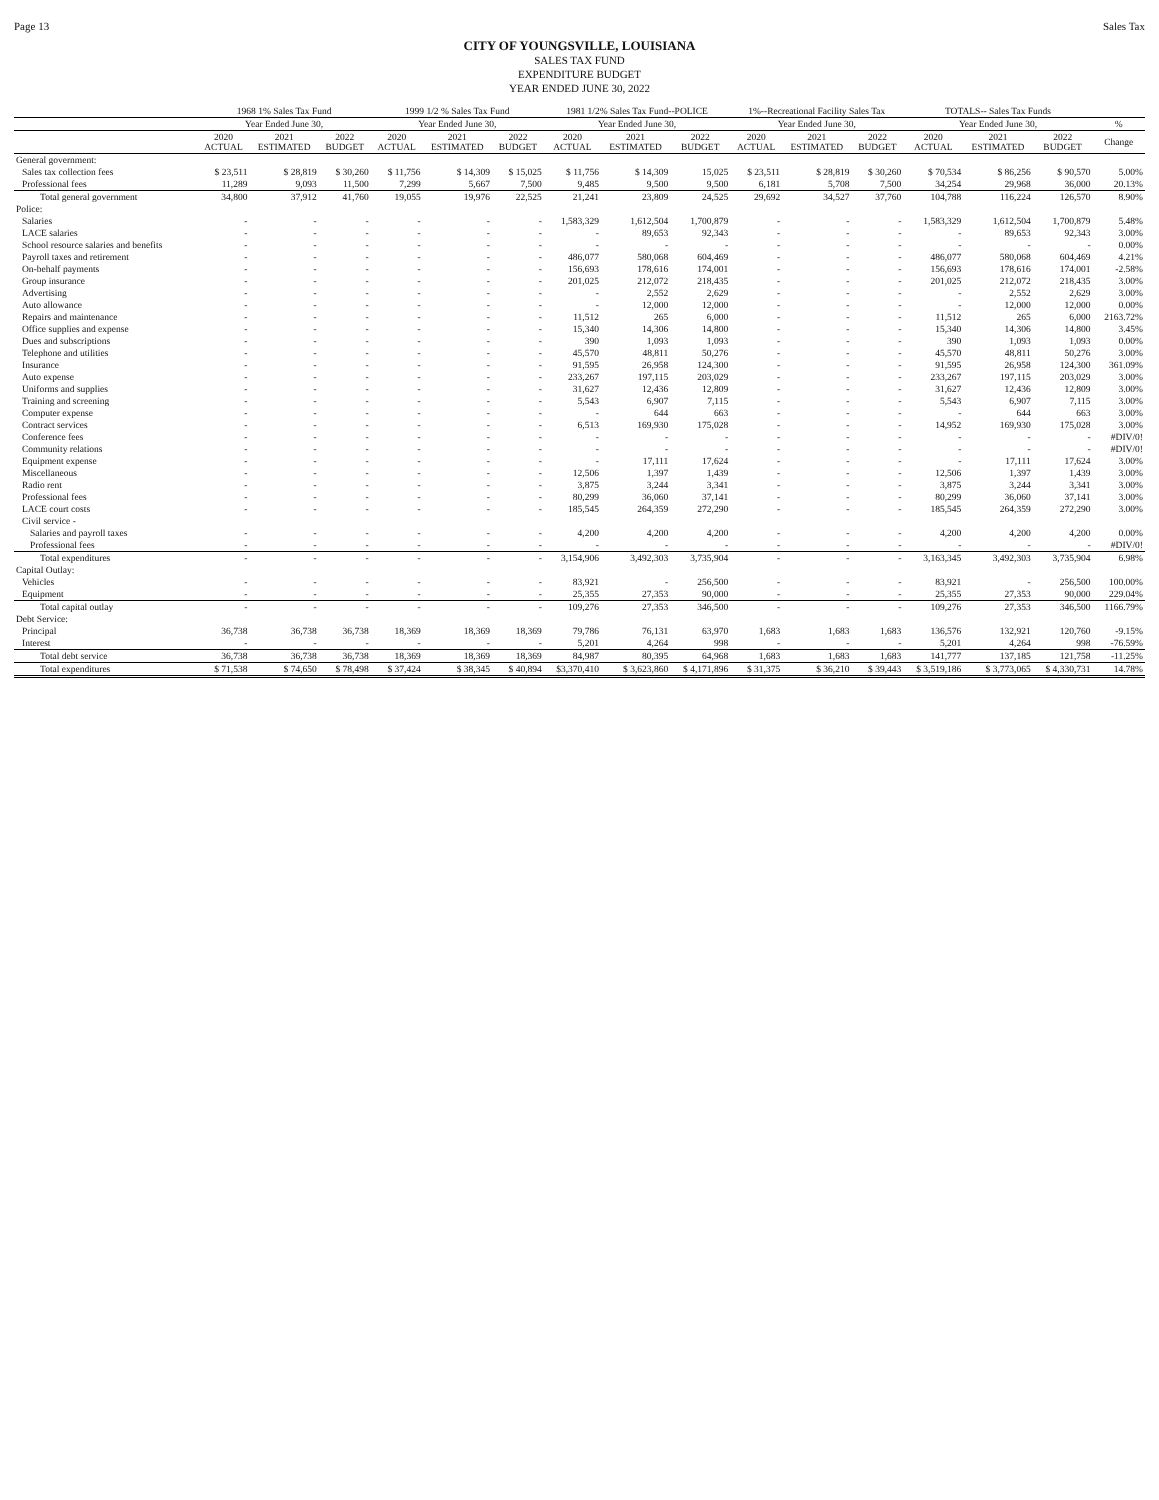Page 13 Sales Tax
CITY OF YOUNGSVILLE, LOUISIANA
SALES TAX FUND
EXPENDITURE BUDGET
YEAR ENDED JUNE 30, 2022
| | 1968 1% Sales Tax Fund | | | 1999 1/2 % Sales Tax Fund | | | 1981 1/2% Sales Tax Fund--POLICE | | | 1%--Recreational Facility Sales Tax | | | TOTALS-- Sales Tax Funds | | | |
| --- | --- | --- | --- | --- | --- | --- | --- | --- | --- | --- | --- | --- | --- | --- | --- | --- |
| | Year Ended June 30, | | | Year Ended June 30, | | | Year Ended June 30, | | | Year Ended June 30, | | | Year Ended June 30, | | | % |
| | 2020 ACTUAL | 2021 ESTIMATED | 2022 BUDGET | 2020 ACTUAL | 2021 ESTIMATED | 2022 BUDGET | 2020 ACTUAL | 2021 ESTIMATED | 2022 BUDGET | 2020 ACTUAL | 2021 ESTIMATED | 2022 BUDGET | 2020 ACTUAL | 2021 ESTIMATED | 2022 BUDGET | Change |
| General government: | | | | | | | | | | | | | | | | |
| Sales tax collection fees | $ 23,511 | $ 28,819 | $ 30,260 | $ 11,756 | $ 14,309 | $ 15,025 | $ 11,756 | $ 14,309 | 15,025 | $ 23,511 | $ 28,819 | $ 30,260 | $ 70,534 | $ 86,256 | $ 90,570 | 5.00% |
| Professional fees | 11,289 | 9,093 | 11,500 | 7,299 | 5,667 | 7,500 | 9,485 | 9,500 | 9,500 | 6,181 | 5,708 | 7,500 | 34,254 | 29,968 | 36,000 | 20.13% |
| Total general government | 34,800 | 37,912 | 41,760 | 19,055 | 19,976 | 22,525 | 21,241 | 23,809 | 24,525 | 29,692 | 34,527 | 37,760 | 104,788 | 116,224 | 126,570 | 8.90% |
| Police: | | | | | | | | | | | | | | | | |
| Salaries | - | - | - | - | - | - | 1,583,329 | 1,612,504 | 1,700,879 | - | - | - | 1,583,329 | 1,612,504 | 1,700,879 | 5.48% |
| LACE salaries | - | - | - | - | - | - | - | 89,653 | 92,343 | - | - | - | - | 89,653 | 92,343 | 3.00% |
| School resource salaries and benefits | - | - | - | - | - | - | - | - | - | - | - | - | - | - | - | 0.00% |
| Payroll taxes and retirement | - | - | - | - | - | - | 486,077 | 580,068 | 604,469 | - | - | - | 486,077 | 580,068 | 604,469 | 4.21% |
| On-behalf payments | - | - | - | - | - | - | 156,693 | 178,616 | 174,001 | - | - | - | 156,693 | 178,616 | 174,001 | -2.58% |
| Group insurance | - | - | - | - | - | - | 201,025 | 212,072 | 218,435 | - | - | - | 201,025 | 212,072 | 218,435 | 3.00% |
| Advertising | - | - | - | - | - | - | - | 2,552 | 2,629 | - | - | - | - | 2,552 | 2,629 | 3.00% |
| Auto allowance | - | - | - | - | - | - | - | 12,000 | 12,000 | - | - | - | - | 12,000 | 12,000 | 0.00% |
| Repairs and maintenance | - | - | - | - | - | - | 11,512 | 265 | 6,000 | - | - | - | 11,512 | 265 | 6,000 | 2163.72% |
| Office supplies and expense | - | - | - | - | - | - | 15,340 | 14,306 | 14,800 | - | - | - | 15,340 | 14,306 | 14,800 | 3.45% |
| Dues and subscriptions | - | - | - | - | - | - | 390 | 1,093 | 1,093 | - | - | - | 390 | 1,093 | 1,093 | 0.00% |
| Telephone and utilities | - | - | - | - | - | - | 45,570 | 48,811 | 50,276 | - | - | - | 45,570 | 48,811 | 50,276 | 3.00% |
| Insurance | - | - | - | - | - | - | 91,595 | 26,958 | 124,300 | - | - | - | 91,595 | 26,958 | 124,300 | 361.09% |
| Auto expense | - | - | - | - | - | - | 233,267 | 197,115 | 203,029 | - | - | - | 233,267 | 197,115 | 203,029 | 3.00% |
| Uniforms and supplies | - | - | - | - | - | - | 31,627 | 12,436 | 12,809 | - | - | - | 31,627 | 12,436 | 12,809 | 3.00% |
| Training and screening | - | - | - | - | - | - | 5,543 | 6,907 | 7,115 | - | - | - | 5,543 | 6,907 | 7,115 | 3.00% |
| Computer expense | - | - | - | - | - | - | - | 644 | 663 | - | - | - | - | 644 | 663 | 3.00% |
| Contract services | - | - | - | - | - | - | 6,513 | 169,930 | 175,028 | - | - | - | 14,952 | 169,930 | 175,028 | 3.00% |
| Conference fees | - | - | - | - | - | - | - | - | - | - | - | - | - | - | - | #DIV/0! |
| Community relations | - | - | - | - | - | - | - | - | - | - | - | - | - | - | - | #DIV/0! |
| Equipment expense | - | - | - | - | - | - | - | 17,111 | 17,624 | - | - | - | - | 17,111 | 17,624 | 3.00% |
| Miscellaneous | - | - | - | - | - | - | 12,506 | 1,397 | 1,439 | - | - | - | 12,506 | 1,397 | 1,439 | 3.00% |
| Radio rent | - | - | - | - | - | - | 3,875 | 3,244 | 3,341 | - | - | - | 3,875 | 3,244 | 3,341 | 3.00% |
| Professional fees | - | - | - | - | - | - | 80,299 | 36,060 | 37,141 | - | - | - | 80,299 | 36,060 | 37,141 | 3.00% |
| LACE court costs | - | - | - | - | - | - | 185,545 | 264,359 | 272,290 | - | - | - | 185,545 | 264,359 | 272,290 | 3.00% |
| Civil service - | | | | | | | | | | | | | | | | |
| Salaries and payroll taxes | - | - | - | - | - | - | 4,200 | 4,200 | 4,200 | - | - | - | 4,200 | 4,200 | 4,200 | 0.00% |
| Professional fees | - | - | - | - | - | - | - | - | - | - | - | - | - | - | - | #DIV/0! |
| Total expenditures | - | - | - | - | - | - | 3,154,906 | 3,492,303 | 3,735,904 | - | - | - | 3,163,345 | 3,492,303 | 3,735,904 | 6.98% |
| Capital Outlay: | | | | | | | | | | | | | | | | |
| Vehicles | - | - | - | - | - | - | 83,921 | - | 256,500 | - | - | - | 83,921 | - | 256,500 | 100.00% |
| Equipment | - | - | - | - | - | - | 25,355 | 27,353 | 90,000 | - | - | - | 25,355 | 27,353 | 90,000 | 229.04% |
| Total capital outlay | - | - | - | - | - | - | 109,276 | 27,353 | 346,500 | - | - | - | 109,276 | 27,353 | 346,500 | 1166.79% |
| Debt Service: | | | | | | | | | | | | | | | | |
| Principal | 36,738 | 36,738 | 36,738 | 18,369 | 18,369 | 18,369 | 79,786 | 76,131 | 63,970 | 1,683 | 1,683 | 1,683 | 136,576 | 132,921 | 120,760 | -9.15% |
| Interest | - | - | - | - | - | - | 5,201 | 4,264 | 998 | - | - | - | 5,201 | 4,264 | 998 | -76.59% |
| Total debt service | 36,738 | 36,738 | 36,738 | 18,369 | 18,369 | 18,369 | 84,987 | 80,395 | 64,968 | 1,683 | 1,683 | 1,683 | 141,777 | 137,185 | 121,758 | -11.25% |
| Total expenditures | $ 71,538 | $ 74,650 | $ 78,498 | $ 37,424 | $ 38,345 | $ 40,894 | $3,370,410 | $ 3,623,860 | $ 4,171,896 | $ 31,375 | $ 36,210 | $ 39,443 | $ 3,519,186 | $ 3,773,065 | $ 4,330,731 | 14.78% |